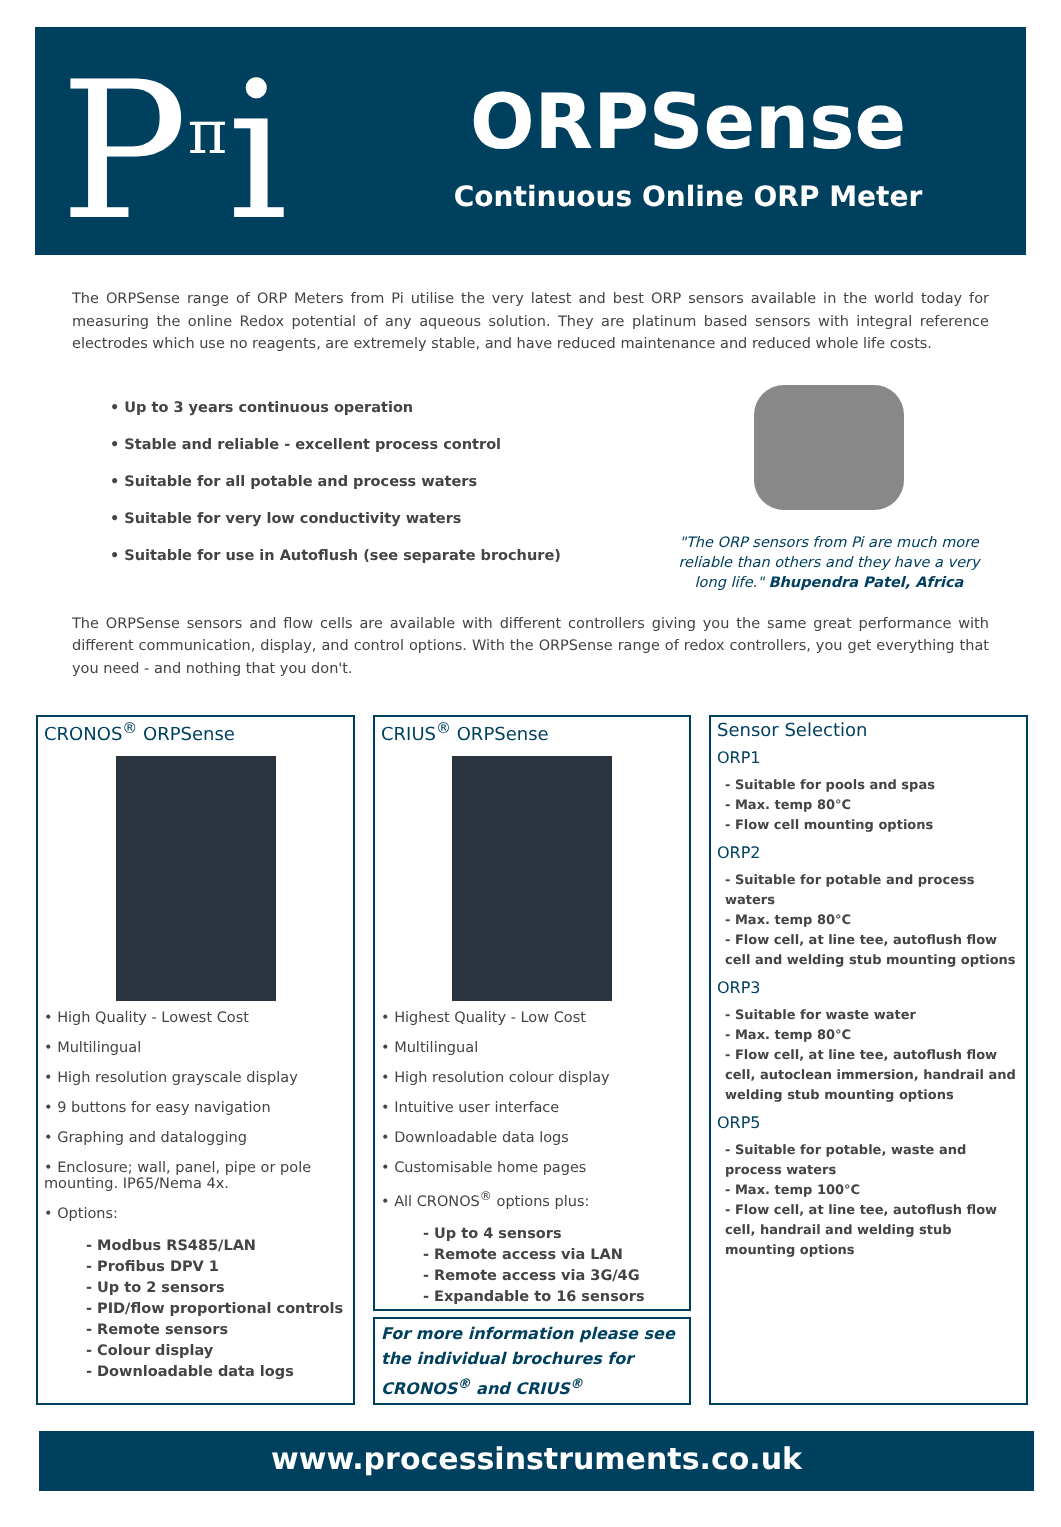P<sup>π</sup>i
ORPSense
Continuous Online ORP Meter
The ORPSense range of ORP Meters from Pi utilise the very latest and best ORP sensors available in the world today for measuring the online Redox potential of any aqueous solution. They are platinum based sensors with integral reference electrodes which use no reagents, are extremely stable, and have reduced maintenance and reduced whole life costs.
• Up to 3 years continuous operation
• Stable and reliable - excellent process control
• Suitable for all potable and process waters
• Suitable for very low conductivity waters
• Suitable for use in Autoflush (see separate brochure)
"The ORP sensors from Pi are much more reliable than others and they have a very long life." Bhupendra Patel, Africa
The ORPSense sensors and flow cells are available with different controllers giving you the same great performance with different communication, display, and control options. With the ORPSense range of redox controllers, you get everything that you need - and nothing that you don't.
CRONOS<sup>®</sup> ORPSense
• High Quality - Lowest Cost
• Multilingual
• High resolution grayscale display
• 9 buttons for easy navigation
• Graphing and datalogging
• Enclosure; wall, panel, pipe or pole mounting. IP65/Nema 4x.
• Options:
- Modbus RS485/LAN
- Profibus DPV 1
- Up to 2 sensors
- PID/flow proportional controls
- Remote sensors
- Colour display
- Downloadable data logs
CRIUS<sup>®</sup> ORPSense
• Highest Quality - Low Cost
• Multilingual
• High resolution colour display
• Intuitive user interface
• Downloadable data logs
• Customisable home pages
• All CRONOS<sup>®</sup> options plus:
- Up to 4 sensors
- Remote access via LAN
- Remote access via 3G/4G
- Expandable to 16 sensors
For more information please see the individual brochures for CRONOS<sup>®</sup> and CRIUS<sup>®</sup>
Sensor Selection
ORP1
- Suitable for pools and spas
- Max. temp 80°C
- Flow cell mounting options
ORP2
- Suitable for potable and process waters
- Max. temp 80°C
- Flow cell, at line tee, autoflush flow cell and welding stub mounting options
ORP3
- Suitable for waste water
- Max. temp 80°C
- Flow cell, at line tee, autoflush flow cell, autoclean immersion, handrail and welding stub mounting options
ORP5
- Suitable for potable, waste and process waters
- Max. temp 100°C
- Flow cell, at line tee, autoflush flow cell, handrail and welding stub mounting options
www.processinstruments.co.uk